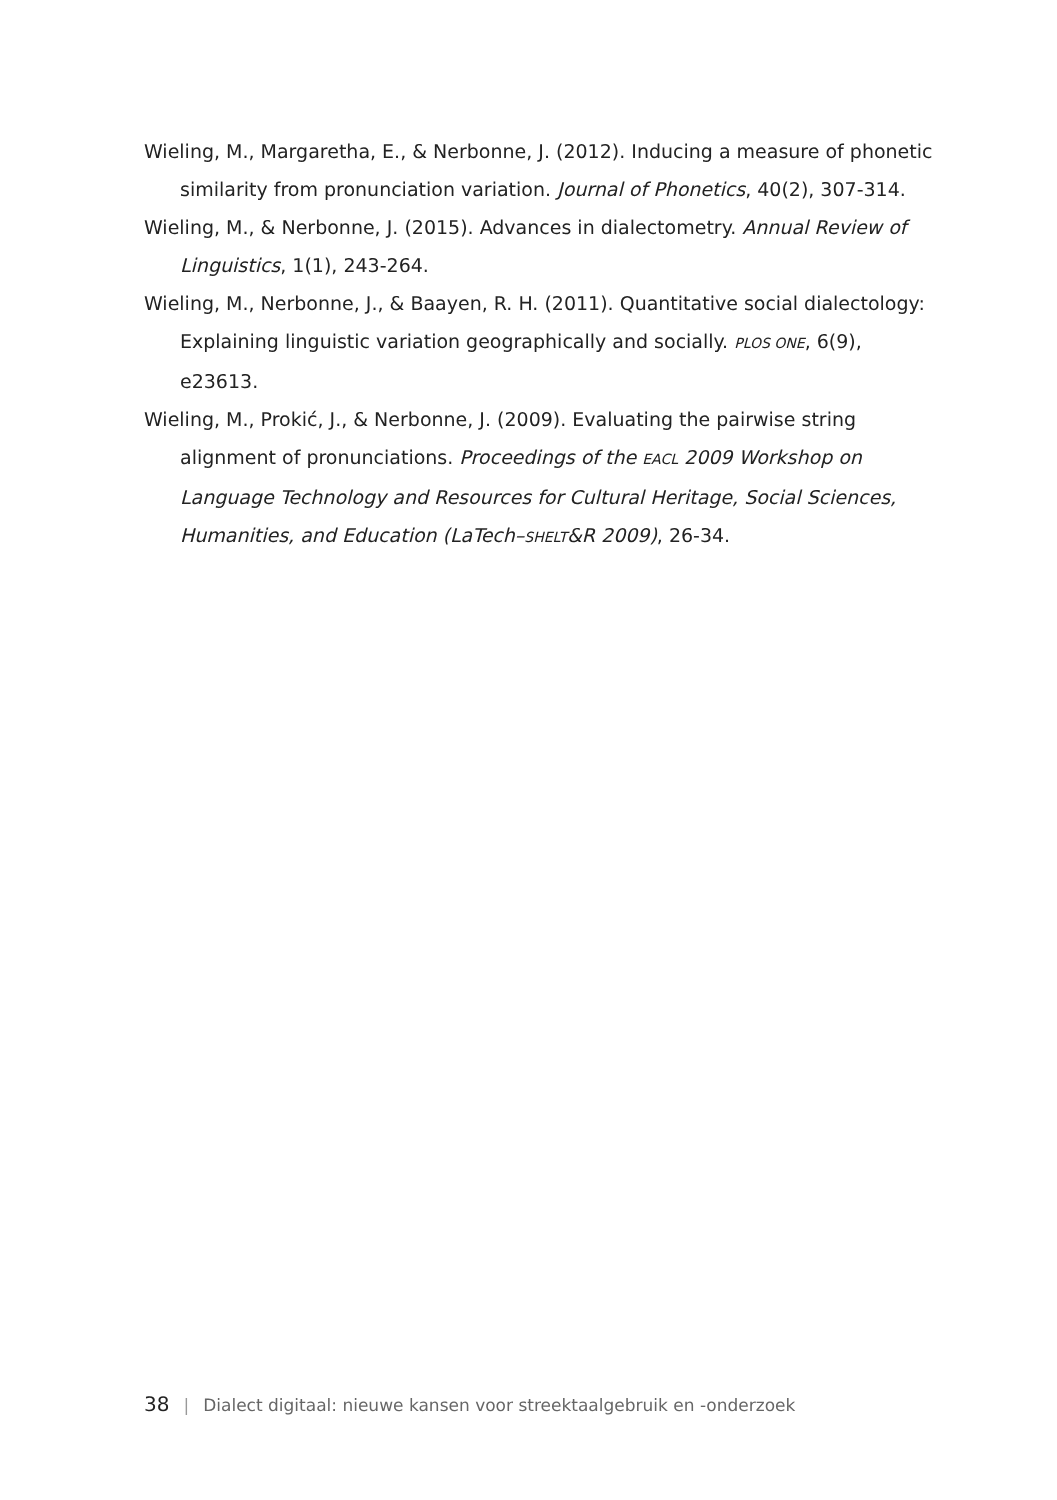Wieling, M., Margaretha, E., & Nerbonne, J. (2012). Inducing a measure of phonetic similarity from pronunciation variation. Journal of Phonetics, 40(2), 307-314.
Wieling, M., & Nerbonne, J. (2015). Advances in dialectometry. Annual Review of Linguistics, 1(1), 243-264.
Wieling, M., Nerbonne, J., & Baayen, R. H. (2011). Quantitative social dialectology: Explaining linguistic variation geographically and socially. PLOS ONE, 6(9), e23613.
Wieling, M., Prokić, J., & Nerbonne, J. (2009). Evaluating the pairwise string alignment of pronunciations. Proceedings of the EACL 2009 Workshop on Language Technology and Resources for Cultural Heritage, Social Sciences, Humanities, and Education (LaTech–SHELT&R 2009), 26-34.
38 | Dialect digitaal: nieuwe kansen voor streektaalgebruik en -onderzoek